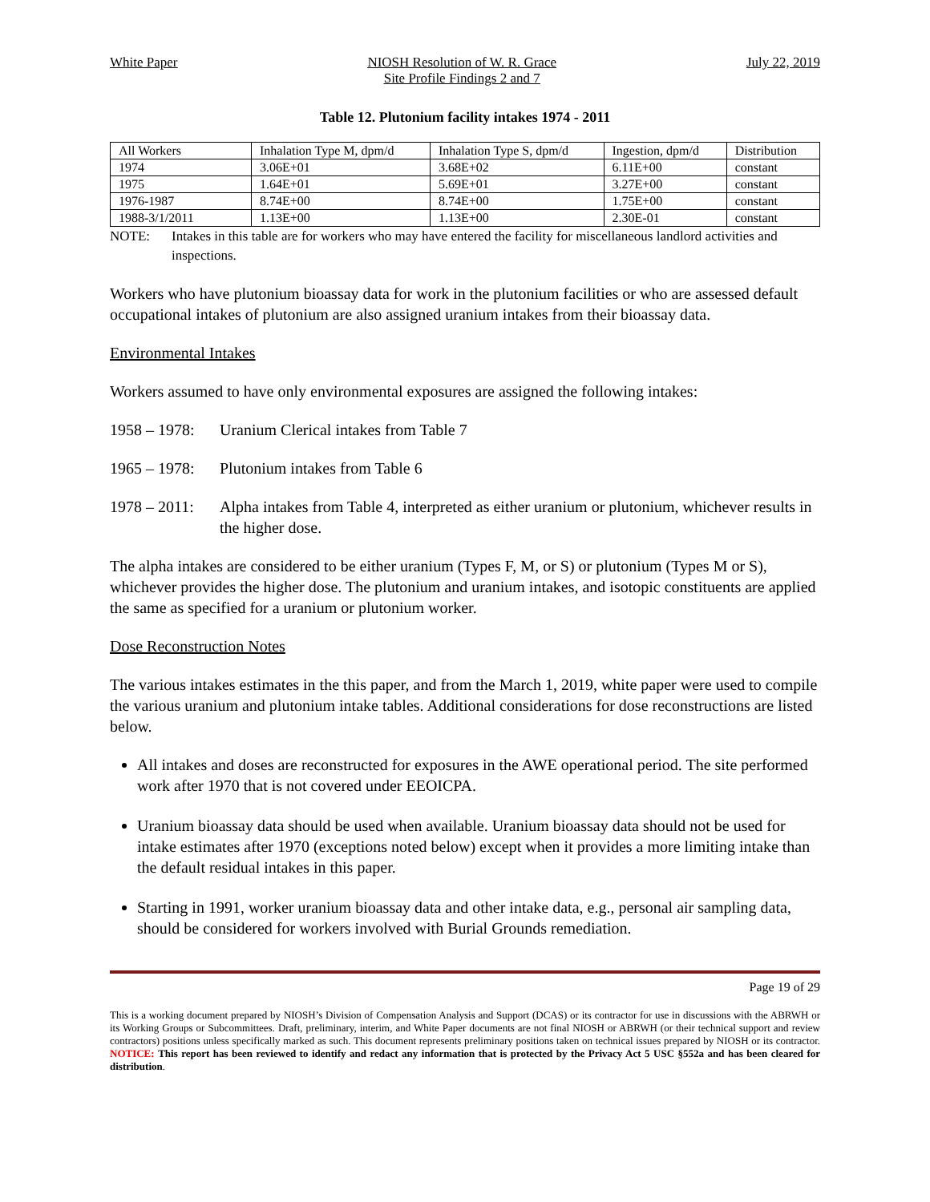White Paper NIOSH Resolution of W. R. Grace
Site Profile Findings 2 and 7
July 22, 2019
Table 12. Plutonium facility intakes 1974 - 2011
| All Workers | Inhalation Type M, dpm/d | Inhalation Type S, dpm/d | Ingestion, dpm/d | Distribution |
| 1974 | 3.06E+01 | 3.68E+02 | 6.11E+00 | constant |
| 1975 | 1.64E+01 | 5.69E+01 | 3.27E+00 | constant |
| 1976-1987 | 8.74E+00 | 8.74E+00 | 1.75E+00 | constant |
| 1988-3/1/2011 | 1.13E+00 | 1.13E+00 | 2.30E-01 | constant |
NOTE: Intakes in this table are for workers who may have entered the facility for miscellaneous landlord activities and inspections.
Workers who have plutonium bioassay data for work in the plutonium facilities or who are assessed default occupational intakes of plutonium are also assigned uranium intakes from their bioassay data.
Environmental Intakes
Workers assumed to have only environmental exposures are assigned the following intakes:
1958 – 1978: Uranium Clerical intakes from Table 7
1965 – 1978: Plutonium intakes from Table 6
1978 – 2011: Alpha intakes from Table 4, interpreted as either uranium or plutonium, whichever results in the higher dose.
The alpha intakes are considered to be either uranium (Types F, M, or S) or plutonium (Types M or S), whichever provides the higher dose. The plutonium and uranium intakes, and isotopic constituents are applied the same as specified for a uranium or plutonium worker.
Dose Reconstruction Notes
The various intakes estimates in the this paper, and from the March 1, 2019, white paper were used to compile the various uranium and plutonium intake tables. Additional considerations for dose reconstructions are listed below.
All intakes and doses are reconstructed for exposures in the AWE operational period. The site performed work after 1970 that is not covered under EEOICPA.
Uranium bioassay data should be used when available. Uranium bioassay data should not be used for intake estimates after 1970 (exceptions noted below) except when it provides a more limiting intake than the default residual intakes in this paper.
Starting in 1991, worker uranium bioassay data and other intake data, e.g., personal air sampling data, should be considered for workers involved with Burial Grounds remediation.
Page 19 of 29
This is a working document prepared by NIOSH’s Division of Compensation Analysis and Support (DCAS) or its contractor for use in discussions with the ABRWH or its Working Groups or Subcommittees. Draft, preliminary, interim, and White Paper documents are not final NIOSH or ABRWH (or their technical support and review contractors) positions unless specifically marked as such. This document represents preliminary positions taken on technical issues prepared by NIOSH or its contractor. NOTICE: This report has been reviewed to identify and redact any information that is protected by the Privacy Act 5 USC §552a and has been cleared for distribution.